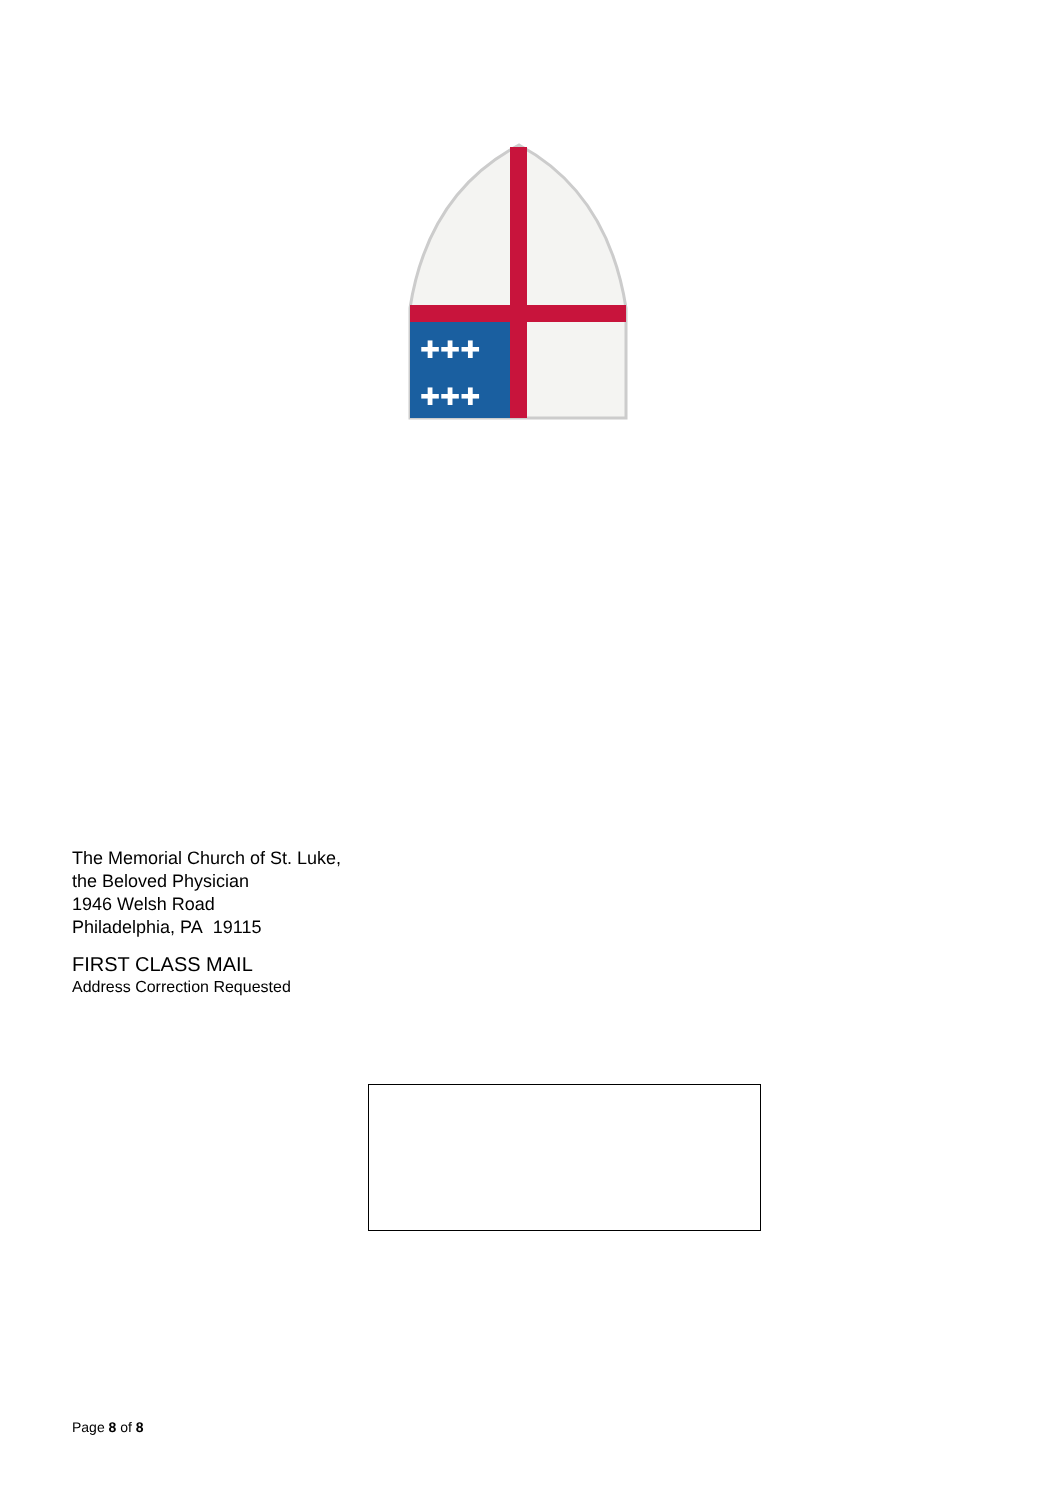✚✚✚
✚✚✚
The Memorial Church of St. Luke,
the Beloved Physician
1946 Welsh Road
Philadelphia, PA 19115
FIRST CLASS MAIL
Address Correction Requested
Page 8 of 8